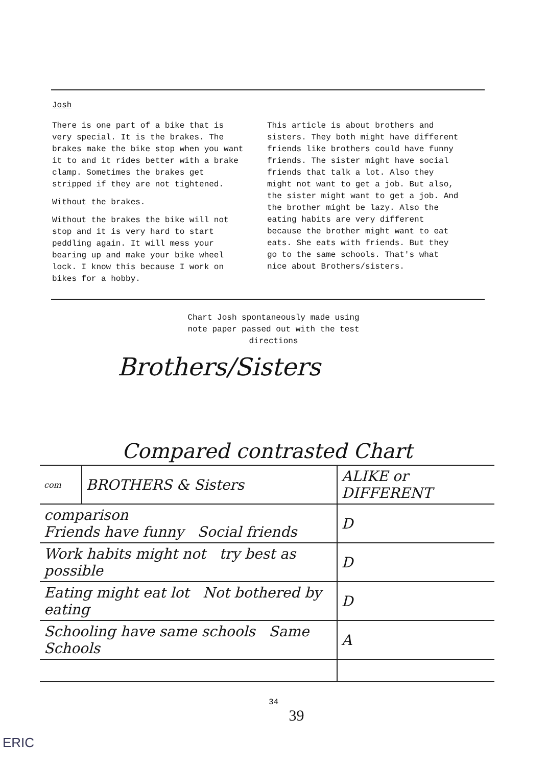Josh
There is one part of a bike that is very special. It is the brakes. The brakes make the bike stop when you want it to and it rides better with a brake clamp. Sometimes the brakes get stripped if they are not tightened.
Without the brakes.
Without the brakes the bike will not stop and it is very hard to start peddling again. It will mess your bearing up and make your bike wheel lock. I know this because I work on bikes for a hobby.
This article is about brothers and sisters. They both might have different friends like brothers could have funny friends. The sister might have social friends that talk a lot. Also they might not want to get a job. But also, the sister might want to get a job. And the brother might be lazy. Also the eating habits are very different because the brother might want to eat eats. She eats with friends. But they go to the same schools. That's what nice about Brothers/sisters.
Chart Josh spontaneously made using
note paper passed out with the test
directions
Brothers/Sisters
| Compared contrasted Chart | | |
| com | BROTHERS & Sisters | ALIKE or DIFFERENT |
| comparison Friends have funny Social friends | | D |
| Work habits might not try best as possible | | D |
| Eating might eat lot Not bothered by eating | | D |
| Schooling have same schools Same Schools | | A |
34
39
ERIC